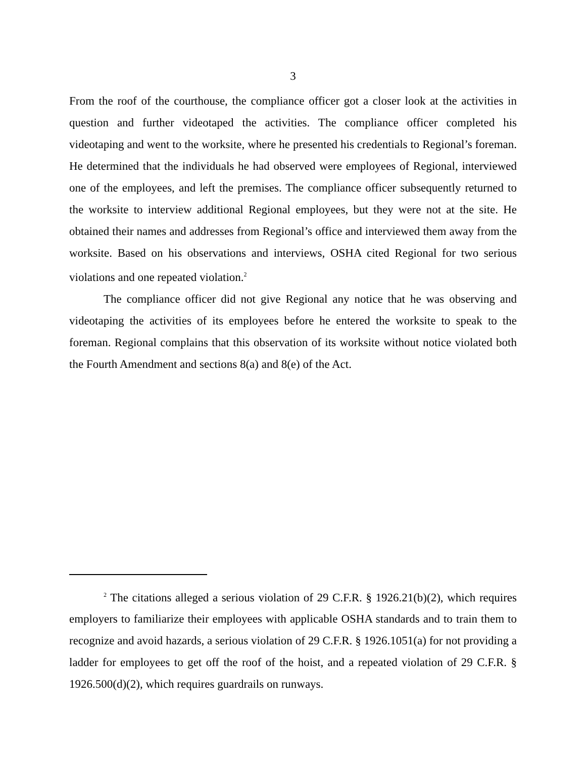3
From the roof of the courthouse, the compliance officer got a closer look at the activities in question and further videotaped the activities. The compliance officer completed his videotaping and went to the worksite, where he presented his credentials to Regional’s foreman. He determined that the individuals he had observed were employees of Regional, interviewed one of the employees, and left the premises. The compliance officer subsequently returned to the worksite to interview additional Regional employees, but they were not at the site. He obtained their names and addresses from Regional’s office and interviewed them away from the worksite. Based on his observations and interviews, OSHA cited Regional for two serious violations and one repeated violation.<sup>2</sup>
The compliance officer did not give Regional any notice that he was observing and videotaping the activities of its employees before he entered the worksite to speak to the foreman. Regional complains that this observation of its worksite without notice violated both the Fourth Amendment and sections 8(a) and 8(e) of the Act.
<sup>2</sup> The citations alleged a serious violation of 29 C.F.R. § 1926.21(b)(2), which requires employers to familiarize their employees with applicable OSHA standards and to train them to recognize and avoid hazards, a serious violation of 29 C.F.R. § 1926.1051(a) for not providing a ladder for employees to get off the roof of the hoist, and a repeated violation of 29 C.F.R. § 1926.500(d)(2), which requires guardrails on runways.